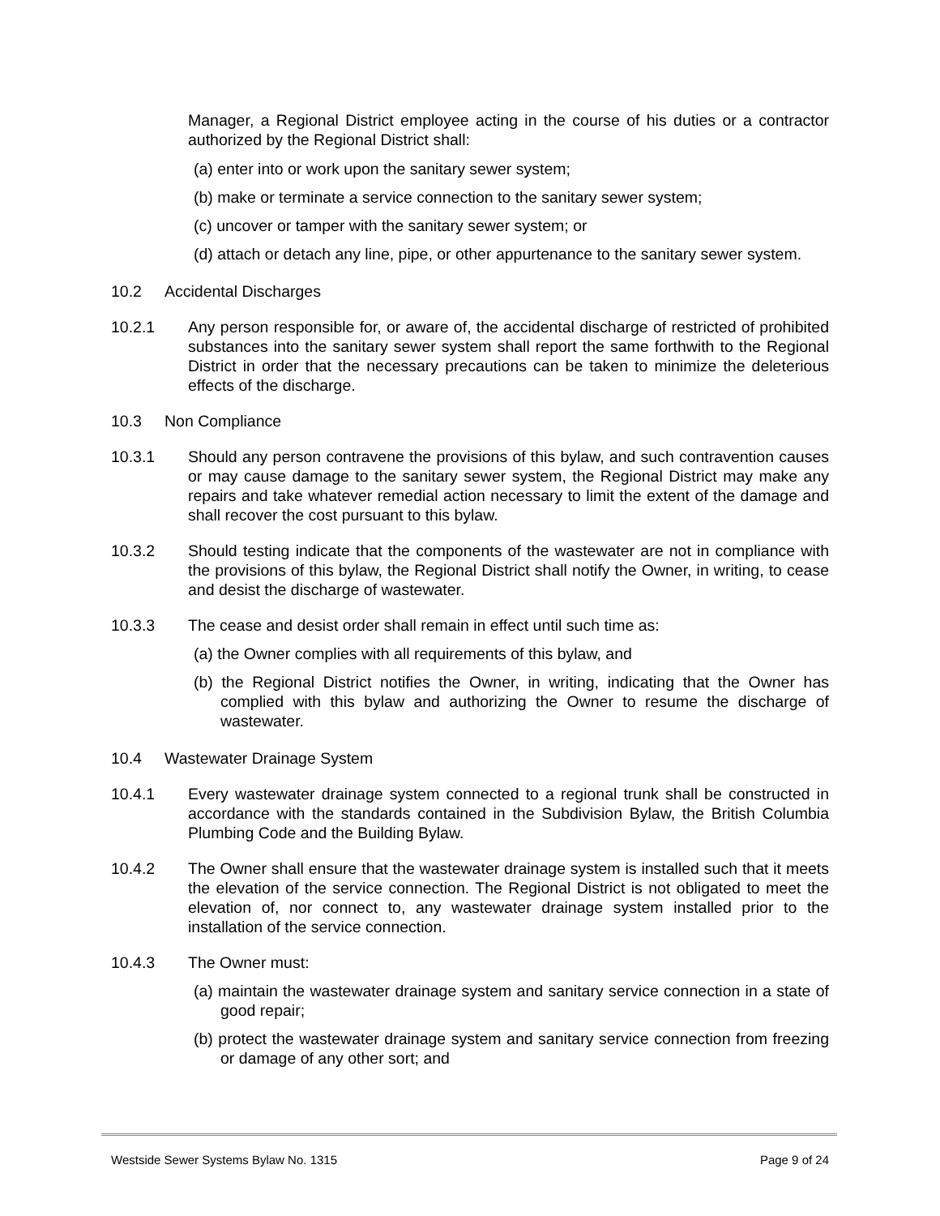Manager, a Regional District employee acting in the course of his duties or a contractor authorized by the Regional District shall:
(a) enter into or work upon the sanitary sewer system;
(b) make or terminate a service connection to the sanitary sewer system;
(c) uncover or tamper with the sanitary sewer system; or
(d) attach or detach any line, pipe, or other appurtenance to the sanitary sewer system.
10.2 Accidental Discharges
10.2.1 Any person responsible for, or aware of, the accidental discharge of restricted of prohibited substances into the sanitary sewer system shall report the same forthwith to the Regional District in order that the necessary precautions can be taken to minimize the deleterious effects of the discharge.
10.3 Non Compliance
10.3.1 Should any person contravene the provisions of this bylaw, and such contravention causes or may cause damage to the sanitary sewer system, the Regional District may make any repairs and take whatever remedial action necessary to limit the extent of the damage and shall recover the cost pursuant to this bylaw.
10.3.2 Should testing indicate that the components of the wastewater are not in compliance with the provisions of this bylaw, the Regional District shall notify the Owner, in writing, to cease and desist the discharge of wastewater.
10.3.3 The cease and desist order shall remain in effect until such time as:
(a) the Owner complies with all requirements of this bylaw, and
(b) the Regional District notifies the Owner, in writing, indicating that the Owner has complied with this bylaw and authorizing the Owner to resume the discharge of wastewater.
10.4 Wastewater Drainage System
10.4.1 Every wastewater drainage system connected to a regional trunk shall be constructed in accordance with the standards contained in the Subdivision Bylaw, the British Columbia Plumbing Code and the Building Bylaw.
10.4.2 The Owner shall ensure that the wastewater drainage system is installed such that it meets the elevation of the service connection. The Regional District is not obligated to meet the elevation of, nor connect to, any wastewater drainage system installed prior to the installation of the service connection.
10.4.3 The Owner must:
(a) maintain the wastewater drainage system and sanitary service connection in a state of good repair;
(b) protect the wastewater drainage system and sanitary service connection from freezing or damage of any other sort; and
Westside Sewer Systems Bylaw No. 1315 Page 9 of 24